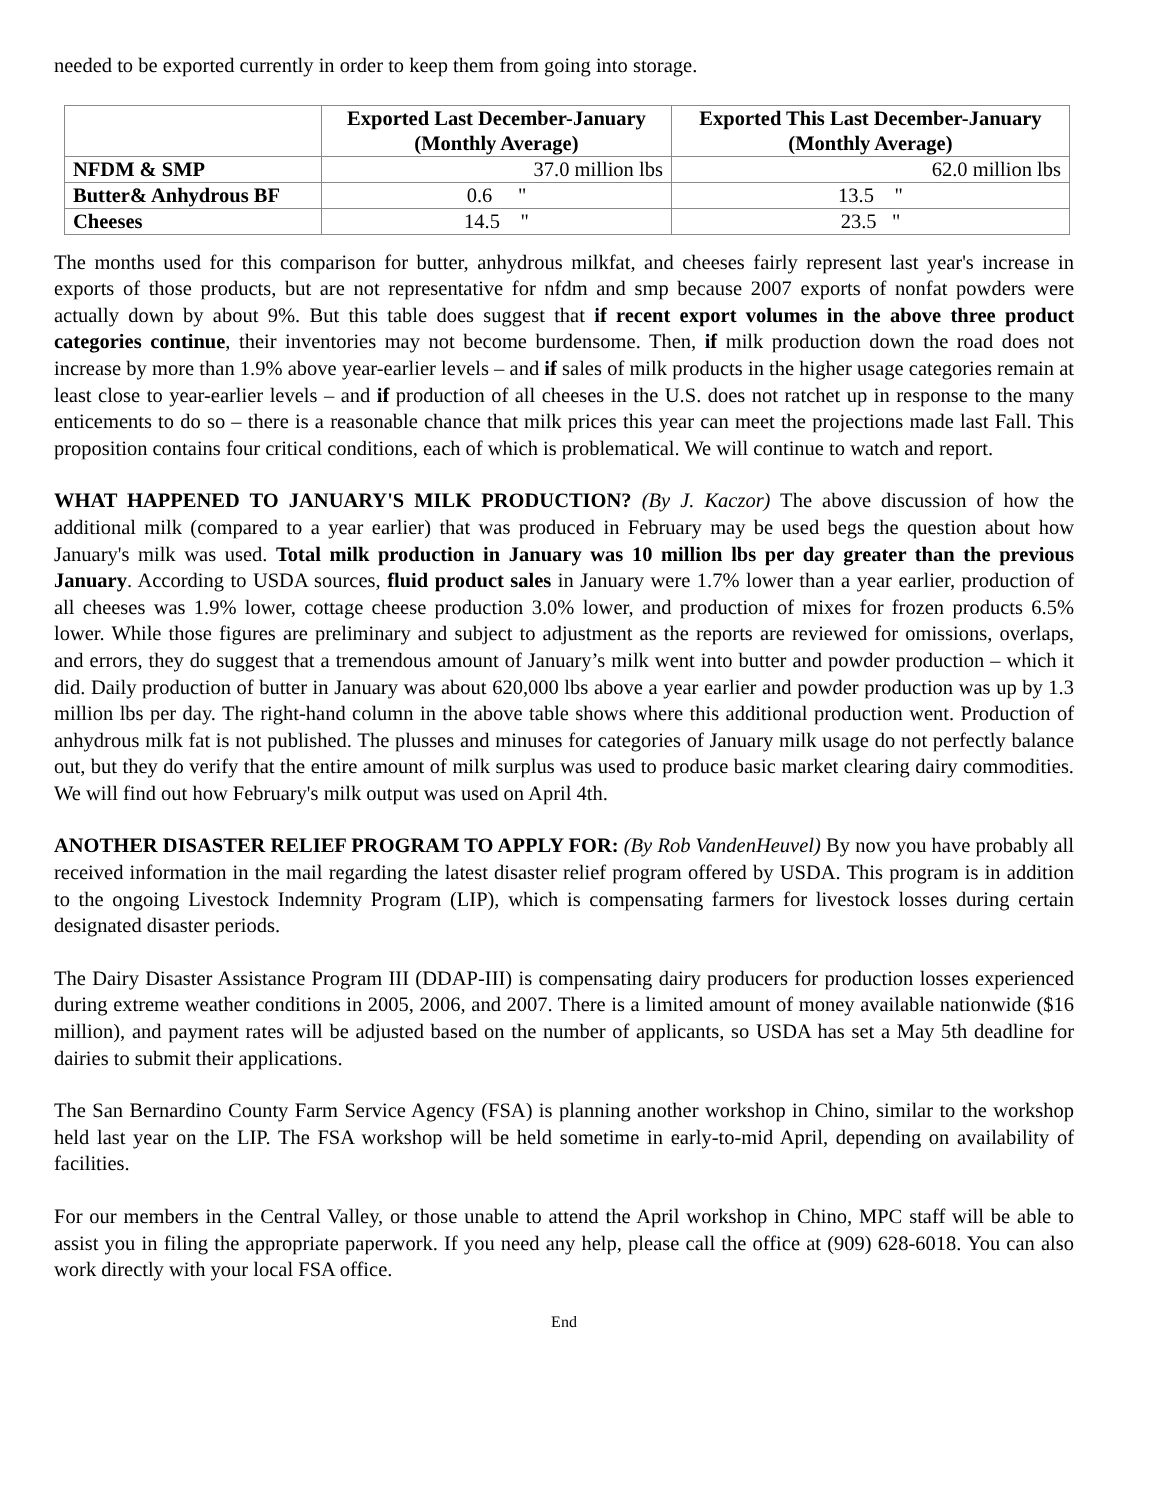needed to be exported currently in order to keep them from going into storage.
| | Exported Last December-January (Monthly Average) | Exported This Last December-January (Monthly Average) |
| --- | --- | --- |
| NFDM & SMP | 37.0 million lbs | 62.0 million lbs |
| Butter& Anhydrous BF | 0.6 " | 13.5 " |
| Cheeses | 14.5 " | 23.5 " |
The months used for this comparison for butter, anhydrous milkfat, and cheeses fairly represent last year's increase in exports of those products, but are not representative for nfdm and smp because 2007 exports of nonfat powders were actually down by about 9%. But this table does suggest that if recent export volumes in the above three product categories continue, their inventories may not become burdensome. Then, if milk production down the road does not increase by more than 1.9% above year-earlier levels – and if sales of milk products in the higher usage categories remain at least close to year-earlier levels – and if production of all cheeses in the U.S. does not ratchet up in response to the many enticements to do so – there is a reasonable chance that milk prices this year can meet the projections made last Fall. This proposition contains four critical conditions, each of which is problematical. We will continue to watch and report.
WHAT HAPPENED TO JANUARY'S MILK PRODUCTION? (By J. Kaczor) The above discussion of how the additional milk (compared to a year earlier) that was produced in February may be used begs the question about how January's milk was used. Total milk production in January was 10 million lbs per day greater than the previous January. According to USDA sources, fluid product sales in January were 1.7% lower than a year earlier, production of all cheeses was 1.9% lower, cottage cheese production 3.0% lower, and production of mixes for frozen products 6.5% lower. While those figures are preliminary and subject to adjustment as the reports are reviewed for omissions, overlaps, and errors, they do suggest that a tremendous amount of January’s milk went into butter and powder production – which it did. Daily production of butter in January was about 620,000 lbs above a year earlier and powder production was up by 1.3 million lbs per day. The right-hand column in the above table shows where this additional production went. Production of anhydrous milk fat is not published. The plusses and minuses for categories of January milk usage do not perfectly balance out, but they do verify that the entire amount of milk surplus was used to produce basic market clearing dairy commodities. We will find out how February's milk output was used on April 4th.
ANOTHER DISASTER RELIEF PROGRAM TO APPLY FOR: (By Rob VandenHeuvel) By now you have probably all received information in the mail regarding the latest disaster relief program offered by USDA. This program is in addition to the ongoing Livestock Indemnity Program (LIP), which is compensating farmers for livestock losses during certain designated disaster periods.
The Dairy Disaster Assistance Program III (DDAP-III) is compensating dairy producers for production losses experienced during extreme weather conditions in 2005, 2006, and 2007. There is a limited amount of money available nationwide ($16 million), and payment rates will be adjusted based on the number of applicants, so USDA has set a May 5th deadline for dairies to submit their applications.
The San Bernardino County Farm Service Agency (FSA) is planning another workshop in Chino, similar to the workshop held last year on the LIP. The FSA workshop will be held sometime in early-to-mid April, depending on availability of facilities.
For our members in the Central Valley, or those unable to attend the April workshop in Chino, MPC staff will be able to assist you in filing the appropriate paperwork. If you need any help, please call the office at (909) 628-6018. You can also work directly with your local FSA office.
End